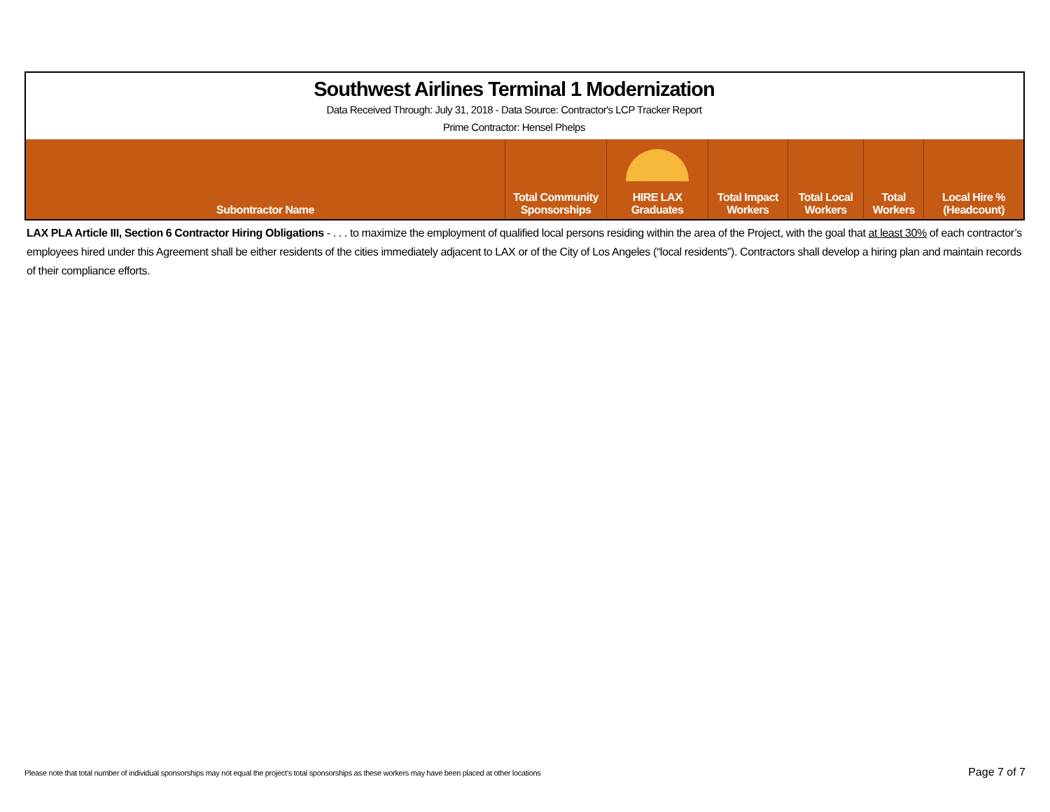| Southwest Airlines Terminal 1 Modernization Data Received Through: July 31, 2018 - Data Source: Contractor's LCP Tracker Report Prime Contractor: Hensel Phelps | | | | | | |
| Subontractor Name | Total Community Sponsorships | HIRE LAX Graduates | Total Impact Workers | Total Local Workers | Total Workers | Local Hire % (Headcount) |
LAX PLA Article III, Section 6 Contractor Hiring Obligations - . . . to maximize the employment of qualified local persons residing within the area of the Project, with the goal that at least 30% of each contractor’s employees hired under this Agreement shall be either residents of the cities immediately adjacent to LAX or of the City of Los Angeles (“local residents”). Contractors shall develop a hiring plan and maintain records of their compliance efforts.
Please note that total number of individual sponsorships may not equal the project’s total sponsorships as these workers may have been placed at other locations Page 7 of 7